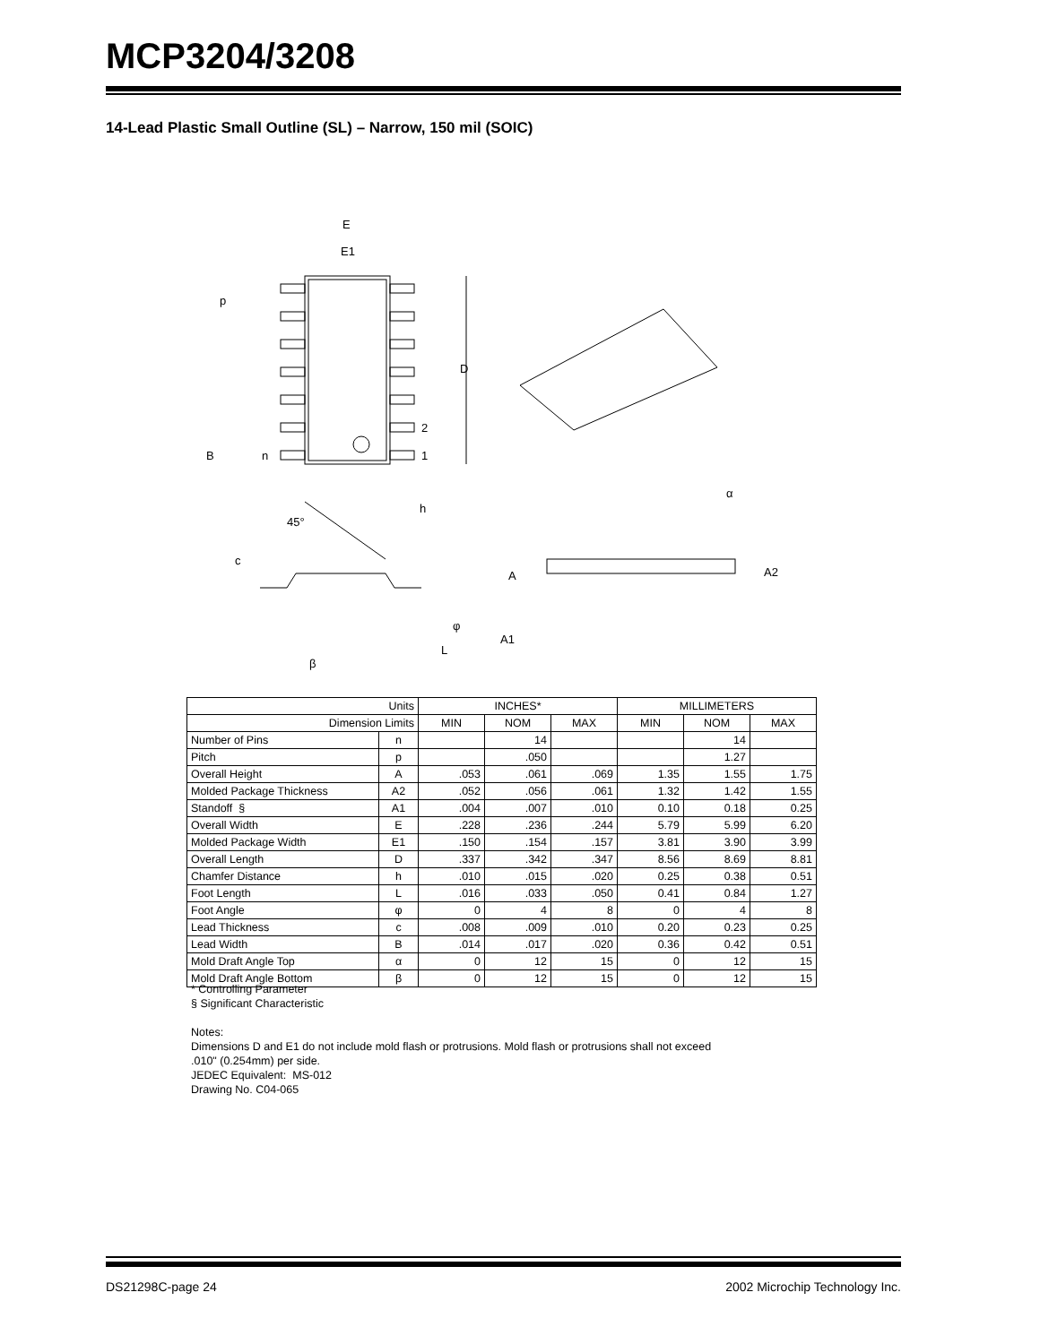MCP3204/3208
14-Lead Plastic Small Outline (SL) – Narrow, 150 mil (SOIC)
E
E1
p
D
2
1
B
n
45°
h
c
φ
L
β
α
A
A2
A1
| Units | | INCHES* | | | MILLIMETERS | | |
| --- | --- | --- | --- | --- | --- | --- | --- |
| Dimension Limits | | MIN | NOM | MAX | MIN | NOM | MAX |
| Number of Pins | n | | 14 | | | 14 | |
| Pitch | p | | .050 | | | 1.27 | |
| Overall Height | A | .053 | .061 | .069 | 1.35 | 1.55 | 1.75 |
| Molded Package Thickness | A2 | .052 | .056 | .061 | 1.32 | 1.42 | 1.55 |
| Standoff § | A1 | .004 | .007 | .010 | 0.10 | 0.18 | 0.25 |
| Overall Width | E | .228 | .236 | .244 | 5.79 | 5.99 | 6.20 |
| Molded Package Width | E1 | .150 | .154 | .157 | 3.81 | 3.90 | 3.99 |
| Overall Length | D | .337 | .342 | .347 | 8.56 | 8.69 | 8.81 |
| Chamfer Distance | h | .010 | .015 | .020 | 0.25 | 0.38 | 0.51 |
| Foot Length | L | .016 | .033 | .050 | 0.41 | 0.84 | 1.27 |
| Foot Angle | φ | 0 | 4 | 8 | 0 | 4 | 8 |
| Lead Thickness | c | .008 | .009 | .010 | 0.20 | 0.23 | 0.25 |
| Lead Width | B | .014 | .017 | .020 | 0.36 | 0.42 | 0.51 |
| Mold Draft Angle Top | α | 0 | 12 | 15 | 0 | 12 | 15 |
| Mold Draft Angle Bottom | β | 0 | 12 | 15 | 0 | 12 | 15 |
* Controlling Parameter
§ Significant Characteristic
Notes:
Dimensions D and E1 do not include mold flash or protrusions. Mold flash or protrusions shall not exceed
.010" (0.254mm) per side.
JEDEC Equivalent: MS-012
Drawing No. C04-065
DS21298C-page 24 2002 Microchip Technology Inc.